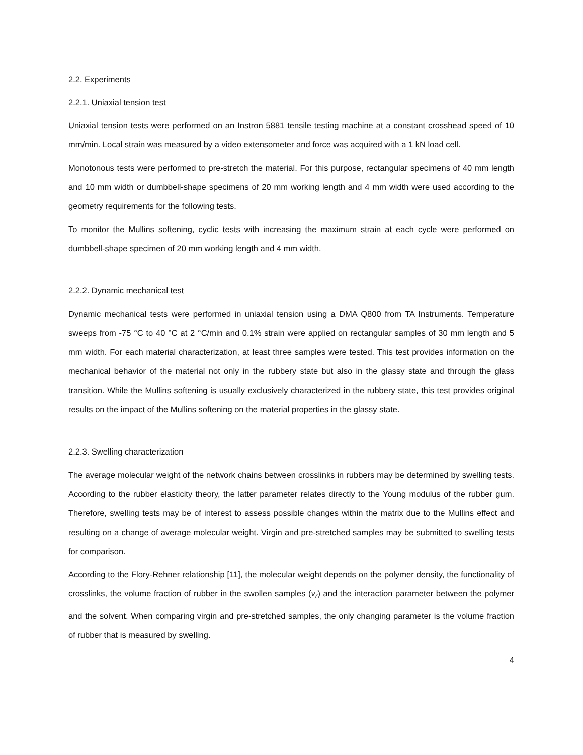2.2. Experiments
2.2.1. Uniaxial tension test
Uniaxial tension tests were performed on an Instron 5881 tensile testing machine at a constant crosshead speed of 10 mm/min. Local strain was measured by a video extensometer and force was acquired with a 1 kN load cell.
Monotonous tests were performed to pre-stretch the material. For this purpose, rectangular specimens of 40 mm length and 10 mm width or dumbbell-shape specimens of 20 mm working length and 4 mm width were used according to the geometry requirements for the following tests.
To monitor the Mullins softening, cyclic tests with increasing the maximum strain at each cycle were performed on dumbbell-shape specimen of 20 mm working length and 4 mm width.
2.2.2. Dynamic mechanical test
Dynamic mechanical tests were performed in uniaxial tension using a DMA Q800 from TA Instruments. Temperature sweeps from -75 °C to 40 °C at 2 °C/min and 0.1% strain were applied on rectangular samples of 30 mm length and 5 mm width. For each material characterization, at least three samples were tested. This test provides information on the mechanical behavior of the material not only in the rubbery state but also in the glassy state and through the glass transition. While the Mullins softening is usually exclusively characterized in the rubbery state, this test provides original results on the impact of the Mullins softening on the material properties in the glassy state.
2.2.3. Swelling characterization
The average molecular weight of the network chains between crosslinks in rubbers may be determined by swelling tests. According to the rubber elasticity theory, the latter parameter relates directly to the Young modulus of the rubber gum. Therefore, swelling tests may be of interest to assess possible changes within the matrix due to the Mullins effect and resulting on a change of average molecular weight. Virgin and pre-stretched samples may be submitted to swelling tests for comparison.
According to the Flory-Rehner relationship [11], the molecular weight depends on the polymer density, the functionality of crosslinks, the volume fraction of rubber in the swollen samples (v<sub>r</sub>) and the interaction parameter between the polymer and the solvent. When comparing virgin and pre-stretched samples, the only changing parameter is the volume fraction of rubber that is measured by swelling.
4